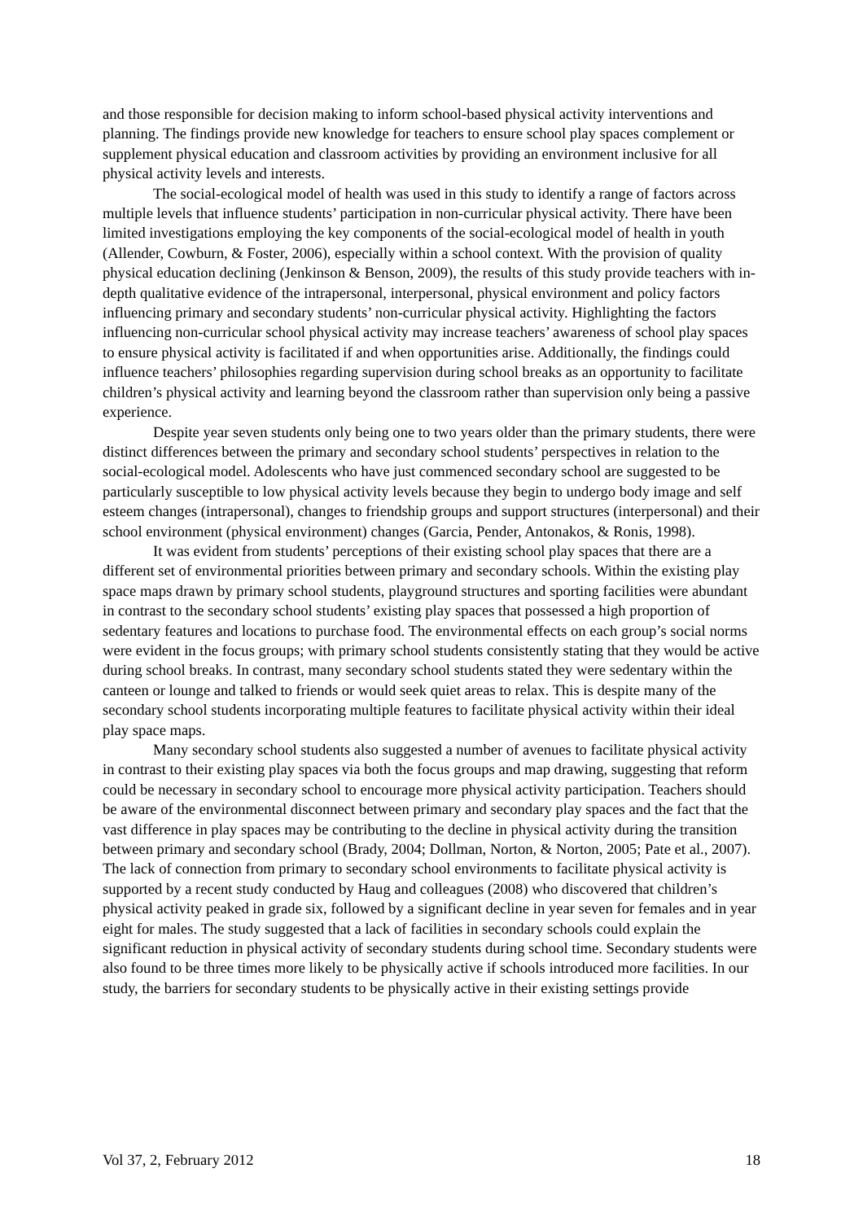and those responsible for decision making to inform school-based physical activity interventions and planning. The findings provide new knowledge for teachers to ensure school play spaces complement or supplement physical education and classroom activities by providing an environment inclusive for all physical activity levels and interests.
The social-ecological model of health was used in this study to identify a range of factors across multiple levels that influence students’ participation in non-curricular physical activity. There have been limited investigations employing the key components of the social-ecological model of health in youth (Allender, Cowburn, & Foster, 2006), especially within a school context. With the provision of quality physical education declining (Jenkinson & Benson, 2009), the results of this study provide teachers with in-depth qualitative evidence of the intrapersonal, interpersonal, physical environment and policy factors influencing primary and secondary students’ non-curricular physical activity. Highlighting the factors influencing non-curricular school physical activity may increase teachers’ awareness of school play spaces to ensure physical activity is facilitated if and when opportunities arise. Additionally, the findings could influence teachers’ philosophies regarding supervision during school breaks as an opportunity to facilitate children’s physical activity and learning beyond the classroom rather than supervision only being a passive experience.
Despite year seven students only being one to two years older than the primary students, there were distinct differences between the primary and secondary school students’ perspectives in relation to the social-ecological model. Adolescents who have just commenced secondary school are suggested to be particularly susceptible to low physical activity levels because they begin to undergo body image and self esteem changes (intrapersonal), changes to friendship groups and support structures (interpersonal) and their school environment (physical environment) changes (Garcia, Pender, Antonakos, & Ronis, 1998).
It was evident from students’ perceptions of their existing school play spaces that there are a different set of environmental priorities between primary and secondary schools. Within the existing play space maps drawn by primary school students, playground structures and sporting facilities were abundant in contrast to the secondary school students’ existing play spaces that possessed a high proportion of sedentary features and locations to purchase food. The environmental effects on each group’s social norms were evident in the focus groups; with primary school students consistently stating that they would be active during school breaks. In contrast, many secondary school students stated they were sedentary within the canteen or lounge and talked to friends or would seek quiet areas to relax. This is despite many of the secondary school students incorporating multiple features to facilitate physical activity within their ideal play space maps.
Many secondary school students also suggested a number of avenues to facilitate physical activity in contrast to their existing play spaces via both the focus groups and map drawing, suggesting that reform could be necessary in secondary school to encourage more physical activity participation. Teachers should be aware of the environmental disconnect between primary and secondary play spaces and the fact that the vast difference in play spaces may be contributing to the decline in physical activity during the transition between primary and secondary school (Brady, 2004; Dollman, Norton, & Norton, 2005; Pate et al., 2007). The lack of connection from primary to secondary school environments to facilitate physical activity is supported by a recent study conducted by Haug and colleagues (2008) who discovered that children’s physical activity peaked in grade six, followed by a significant decline in year seven for females and in year eight for males. The study suggested that a lack of facilities in secondary schools could explain the significant reduction in physical activity of secondary students during school time. Secondary students were also found to be three times more likely to be physically active if schools introduced more facilities. In our study, the barriers for secondary students to be physically active in their existing settings provide
Vol 37, 2, February 2012 18